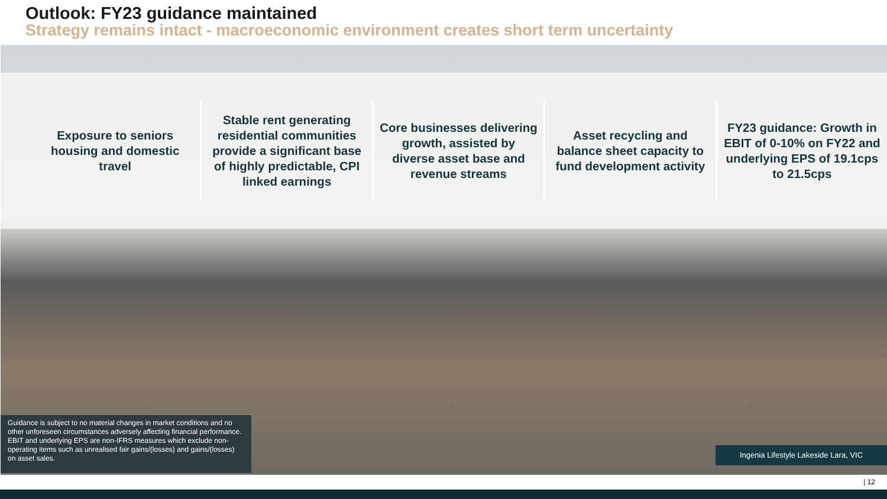Outlook: FY23 guidance maintained
Strategy remains intact - macroeconomic environment creates short term uncertainty
Exposure to seniors housing and domestic travel
Stable rent generating residential communities provide a significant base of highly predictable, CPI linked earnings
Core businesses delivering growth, assisted by diverse asset base and revenue streams
Asset recycling and balance sheet capacity to fund development activity
FY23 guidance: Growth in EBIT of 0-10% on FY22 and underlying EPS of 19.1cps to 21.5cps
Guidance is subject to no material changes in market conditions and no other unforeseen circumstances adversely affecting financial performance. EBIT and underlying EPS are non-IFRS measures which exclude non-operating items such as unrealised fair gains/(losses) and gains/(losses) on asset sales.
Ingenia Lifestyle Lakeside Lara, VIC
| 12